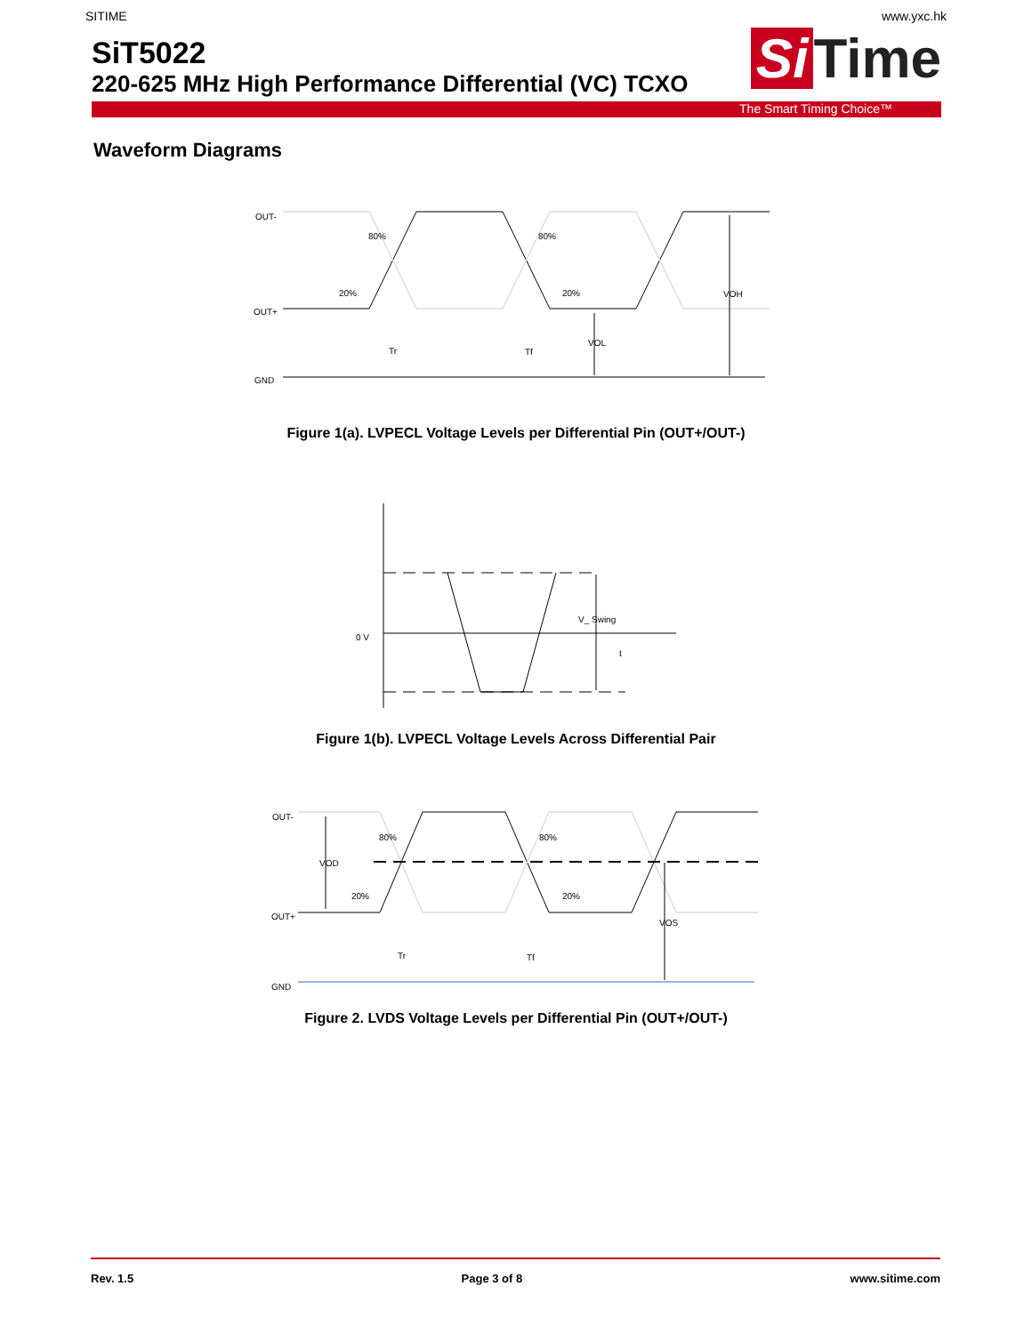SITIME www.yxc.hk
SiT5022
220-625 MHz High Performance Differential (VC) TCXO
Si Time
The Smart Timing Choice™
Waveform Diagrams
OUT-
OUT+
GND
80%
20%
80%
20%
Tr
Tf
VOL
VOH
Figure 1(a). LVPECL Voltage Levels per Differential Pin (OUT+/OUT-)
0 V
V_ Swing
t
Figure 1(b). LVPECL Voltage Levels Across Differential Pair
OUT-
OUT+
GND
80%
20%
80%
20%
VOD
Tr
Tf
VOS
Figure 2. LVDS Voltage Levels per Differential Pin (OUT+/OUT-)
Rev. 1.5 Page 3 of 8 www.sitime.com